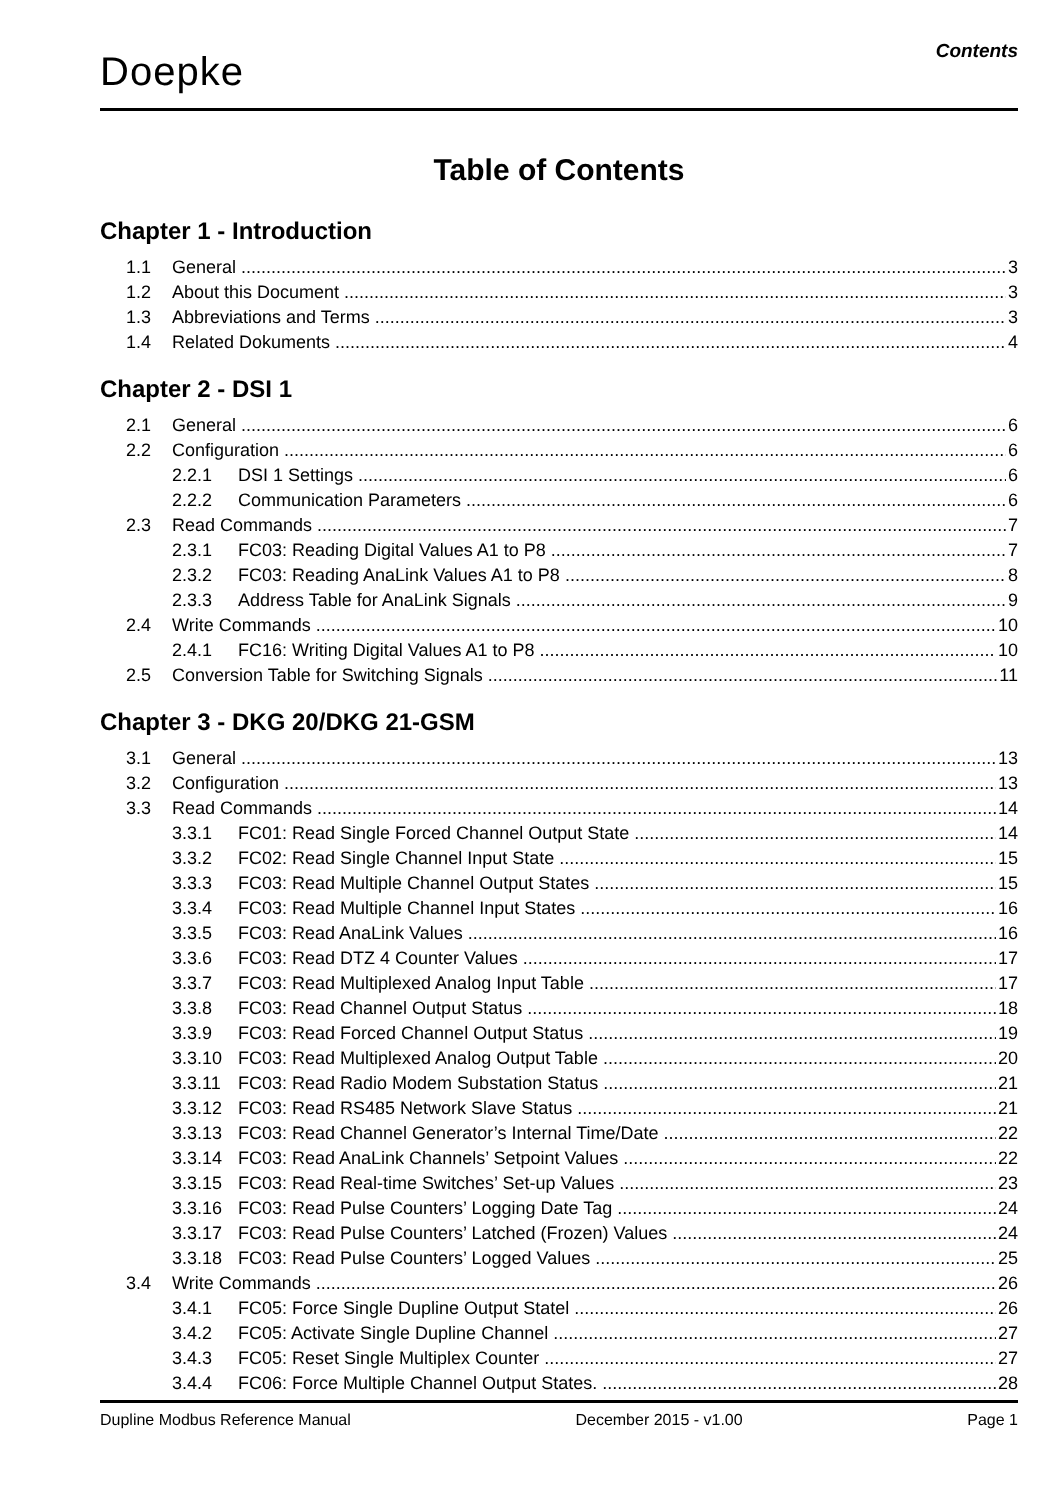Doepke Contents
Table of Contents
Chapter 1 - Introduction
1.1 General 3
1.2 About this Document 3
1.3 Abbreviations and Terms 3
1.4 Related Dokuments 4
Chapter 2 - DSI 1
2.1 General 6
2.2 Configuration 6
2.2.1 DSI 1 Settings 6
2.2.2 Communication Parameters 6
2.3 Read Commands 7
2.3.1 FC03: Reading Digital Values A1 to P8 7
2.3.2 FC03: Reading AnaLink Values A1 to P8 8
2.3.3 Address Table for AnaLink Signals 9
2.4 Write Commands 10
2.4.1 FC16: Writing Digital Values A1 to P8 10
2.5 Conversion Table for Switching Signals 11
Chapter 3 - DKG 20/DKG 21-GSM
3.1 General 13
3.2 Configuration 13
3.3 Read Commands 14
3.3.1 FC01: Read Single Forced Channel Output State 14
3.3.2 FC02: Read Single Channel Input State 15
3.3.3 FC03: Read Multiple Channel Output States 15
3.3.4 FC03: Read Multiple Channel Input States 16
3.3.5 FC03: Read AnaLink Values 16
3.3.6 FC03: Read DTZ 4 Counter Values 17
3.3.7 FC03: Read Multiplexed Analog Input Table 17
3.3.8 FC03: Read Channel Output Status 18
3.3.9 FC03: Read Forced Channel Output Status 19
3.3.10 FC03: Read Multiplexed Analog Output Table 20
3.3.11 FC03: Read Radio Modem Substation Status 21
3.3.12 FC03: Read RS485 Network Slave Status 21
3.3.13 FC03: Read Channel Generator’s Internal Time/Date 22
3.3.14 FC03: Read AnaLink Channels’ Setpoint Values 22
3.3.15 FC03: Read Real-time Switches’ Set-up Values 23
3.3.16 FC03: Read Pulse Counters’ Logging Date Tag 24
3.3.17 FC03: Read Pulse Counters’ Latched (Frozen) Values 24
3.3.18 FC03: Read Pulse Counters’ Logged Values 25
3.4 Write Commands 26
3.4.1 FC05: Force Single Dupline Output Statel 26
3.4.2 FC05: Activate Single Dupline Channel 27
3.4.3 FC05: Reset Single Multiplex Counter 27
3.4.4 FC06: Force Multiple Channel Output States. 28
Dupline Modbus Reference Manual December 2015 - v1.00 Page 1